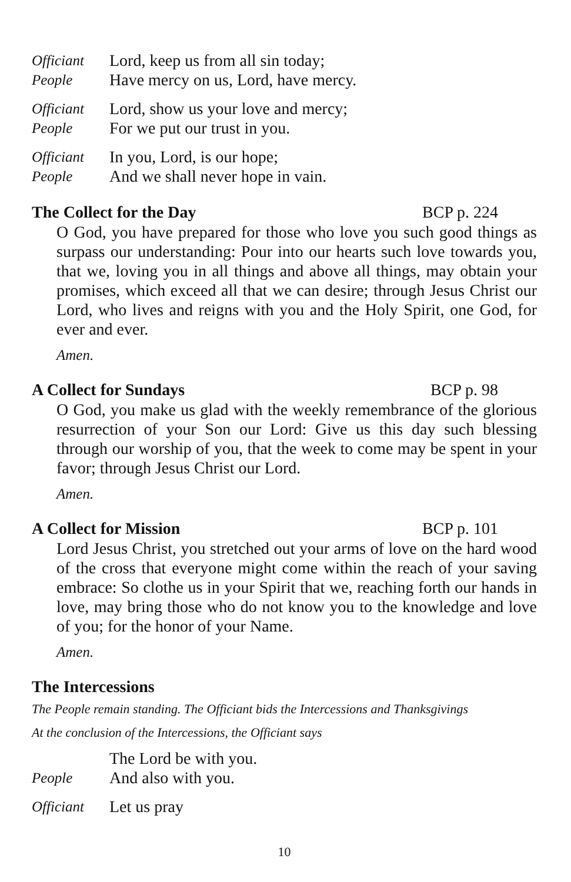Officiant Lord, keep us from all sin today;
People Have mercy on us, Lord, have mercy.
Officiant Lord, show us your love and mercy;
People For we put our trust in you.
Officiant In you, Lord, is our hope;
People And we shall never hope in vain.
The Collect for the Day BCP p. 224
O God, you have prepared for those who love you such good things as surpass our understanding: Pour into our hearts such love towards you, that we, loving you in all things and above all things, may obtain your promises, which exceed all that we can desire; through Jesus Christ our Lord, who lives and reigns with you and the Holy Spirit, one God, for ever and ever.
Amen.
A Collect for Sundays BCP p. 98
O God, you make us glad with the weekly remembrance of the glorious resurrection of your Son our Lord: Give us this day such blessing through our worship of you, that the week to come may be spent in your favor; through Jesus Christ our Lord.
Amen.
A Collect for Mission BCP p. 101
Lord Jesus Christ, you stretched out your arms of love on the hard wood of the cross that everyone might come within the reach of your saving embrace: So clothe us in your Spirit that we, reaching forth our hands in love, may bring those who do not know you to the knowledge and love of you; for the honor of your Name.
Amen.
The Intercessions
The People remain standing. The Officiant bids the Intercessions and Thanksgivings
At the conclusion of the Intercessions, the Officiant says
The Lord be with you.
People And also with you.
Officiant Let us pray
10